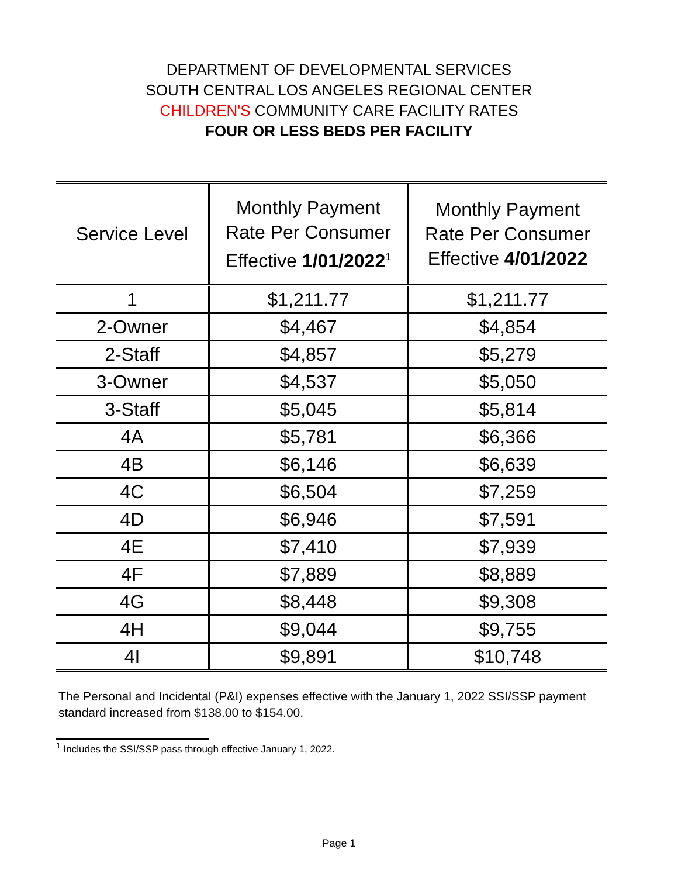DEPARTMENT OF DEVELOPMENTAL SERVICES
SOUTH CENTRAL LOS ANGELES REGIONAL CENTER
CHILDREN'S COMMUNITY CARE FACILITY RATES
FOUR OR LESS BEDS PER FACILITY
| Service Level | Monthly Payment Rate Per Consumer Effective 1/01/2022<sup>1</sup> | Monthly Payment Rate Per Consumer Effective 4/01/2022 |
| --- | --- | --- |
| 1 | $1,211.77 | $1,211.77 |
| 2-Owner | $4,467 | $4,854 |
| 2-Staff | $4,857 | $5,279 |
| 3-Owner | $4,537 | $5,050 |
| 3-Staff | $5,045 | $5,814 |
| 4A | $5,781 | $6,366 |
| 4B | $6,146 | $6,639 |
| 4C | $6,504 | $7,259 |
| 4D | $6,946 | $7,591 |
| 4E | $7,410 | $7,939 |
| 4F | $7,889 | $8,889 |
| 4G | $8,448 | $9,308 |
| 4H | $9,044 | $9,755 |
| 4I | $9,891 | $10,748 |
The Personal and Incidental (P&I) expenses effective with the January 1, 2022 SSI/SSP payment standard increased from $138.00 to $154.00.
<sup>1</sup> Includes the SSI/SSP pass through effective January 1, 2022.
Page 1